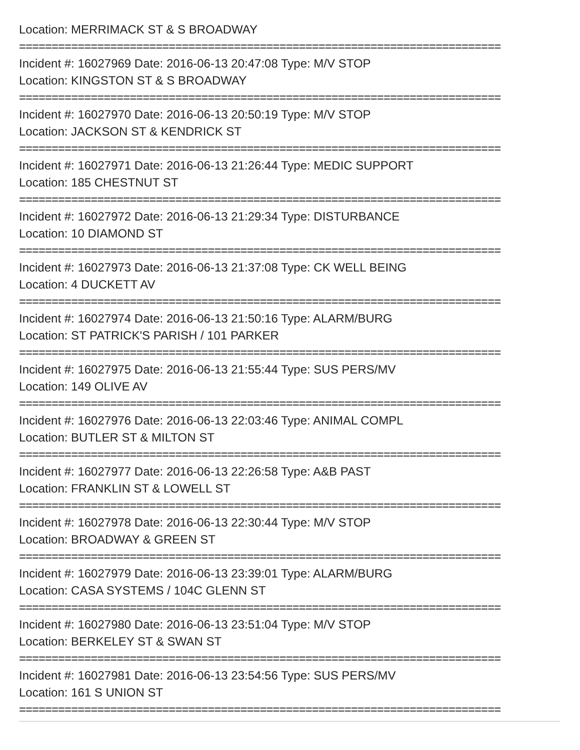Location: MERRIMACK ST & S BROADWAY
==========================================================================
Incident #: 16027969 Date: 2016-06-13 20:47:08 Type: M/V STOP
Location: KINGSTON ST & S BROADWAY
==========================================================================
Incident #: 16027970 Date: 2016-06-13 20:50:19 Type: M/V STOP
Location: JACKSON ST & KENDRICK ST
==========================================================================
Incident #: 16027971 Date: 2016-06-13 21:26:44 Type: MEDIC SUPPORT
Location: 185 CHESTNUT ST
==========================================================================
Incident #: 16027972 Date: 2016-06-13 21:29:34 Type: DISTURBANCE
Location: 10 DIAMOND ST
==========================================================================
Incident #: 16027973 Date: 2016-06-13 21:37:08 Type: CK WELL BEING
Location: 4 DUCKETT AV
==========================================================================
Incident #: 16027974 Date: 2016-06-13 21:50:16 Type: ALARM/BURG
Location: ST PATRICK'S PARISH / 101 PARKER
==========================================================================
Incident #: 16027975 Date: 2016-06-13 21:55:44 Type: SUS PERS/MV
Location: 149 OLIVE AV
==========================================================================
Incident #: 16027976 Date: 2016-06-13 22:03:46 Type: ANIMAL COMPL
Location: BUTLER ST & MILTON ST
==========================================================================
Incident #: 16027977 Date: 2016-06-13 22:26:58 Type: A&B PAST
Location: FRANKLIN ST & LOWELL ST
==========================================================================
Incident #: 16027978 Date: 2016-06-13 22:30:44 Type: M/V STOP
Location: BROADWAY & GREEN ST
==========================================================================
Incident #: 16027979 Date: 2016-06-13 23:39:01 Type: ALARM/BURG
Location: CASA SYSTEMS / 104C GLENN ST
==========================================================================
Incident #: 16027980 Date: 2016-06-13 23:51:04 Type: M/V STOP
Location: BERKELEY ST & SWAN ST
==========================================================================
Incident #: 16027981 Date: 2016-06-13 23:54:56 Type: SUS PERS/MV
Location: 161 S UNION ST
==========================================================================